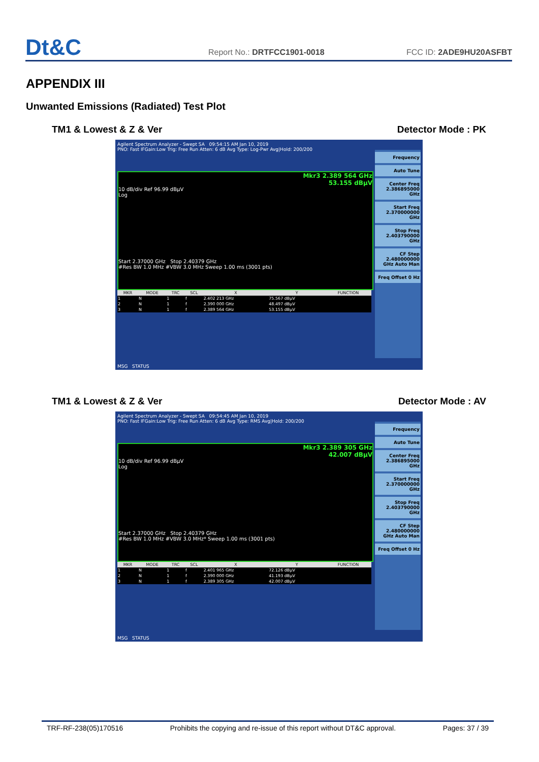Dt&C
Report No.: DRTFCC1901-0018
FCC ID: 2ADE9HU20ASFBT
APPENDIX III
Unwanted Emissions (Radiated) Test Plot
TM1 & Lowest & Z & Ver Detector Mode : PK
Agilent Spectrum Analyzer - Swept SA 09:54:15 AM Jan 10, 2019
PNO: Fast IFGain:Low Trig: Free Run Atten: 6 dB Avg Type: Log-Pwr Avg|Hold: 200/200
Mkr3 2.389 564 GHz
53.155 dBµV
10 dB/div Ref 96.99 dBµV
Log
Start 2.37000 GHz Stop 2.40379 GHz
#Res BW 1.0 MHz #VBW 3.0 MHz Sweep 1.00 ms (3001 pts)
| MKR | MODE | TRC | SCL | X | Y | FUNCTION |
| --- | --- | --- | --- | --- | --- | --- |
| 1 | N | 1 | f | 2.402 213 GHz | 75.567 dBµV | |
| 2 | N | 1 | f | 2.390 000 GHz | 48.497 dBµV | |
| 3 | N | 1 | f | 2.389 564 GHz | 53.155 dBµV | |
Frequency
Auto Tune
Center Freq 2.386895000 GHz
Start Freq 2.370000000 GHz
Stop Freq 2.403790000 GHz
CF Step 2.480000000 GHz Auto Man
Freq Offset 0 Hz
MSG STATUS
TM1 & Lowest & Z & Ver Detector Mode : AV
Agilent Spectrum Analyzer - Swept SA 09:54:45 AM Jan 10, 2019
PNO: Fast IFGain:Low Trig: Free Run Atten: 6 dB Avg Type: RMS Avg|Hold: 200/200
Mkr3 2.389 305 GHz
42.007 dBµV
10 dB/div Ref 96.99 dBµV
Log
Start 2.37000 GHz Stop 2.40379 GHz
#Res BW 1.0 MHz #VBW 3.0 MHz* Sweep 1.00 ms (3001 pts)
| MKR | MODE | TRC | SCL | X | Y | FUNCTION |
| --- | --- | --- | --- | --- | --- | --- |
| 1 | N | 1 | f | 2.401 965 GHz | 72.126 dBµV | |
| 2 | N | 1 | f | 2.390 000 GHz | 41.193 dBµV | |
| 3 | N | 1 | f | 2.389 305 GHz | 42.007 dBµV | |
Frequency
Auto Tune
Center Freq 2.386895000 GHz
Start Freq 2.370000000 GHz
Stop Freq 2.403790000 GHz
CF Step 2.480000000 GHz Auto Man
Freq Offset 0 Hz
MSG STATUS
TRF-RF-238(05)170516 Prohibits the copying and re-issue of this report without DT&C approval. Pages: 37 / 39